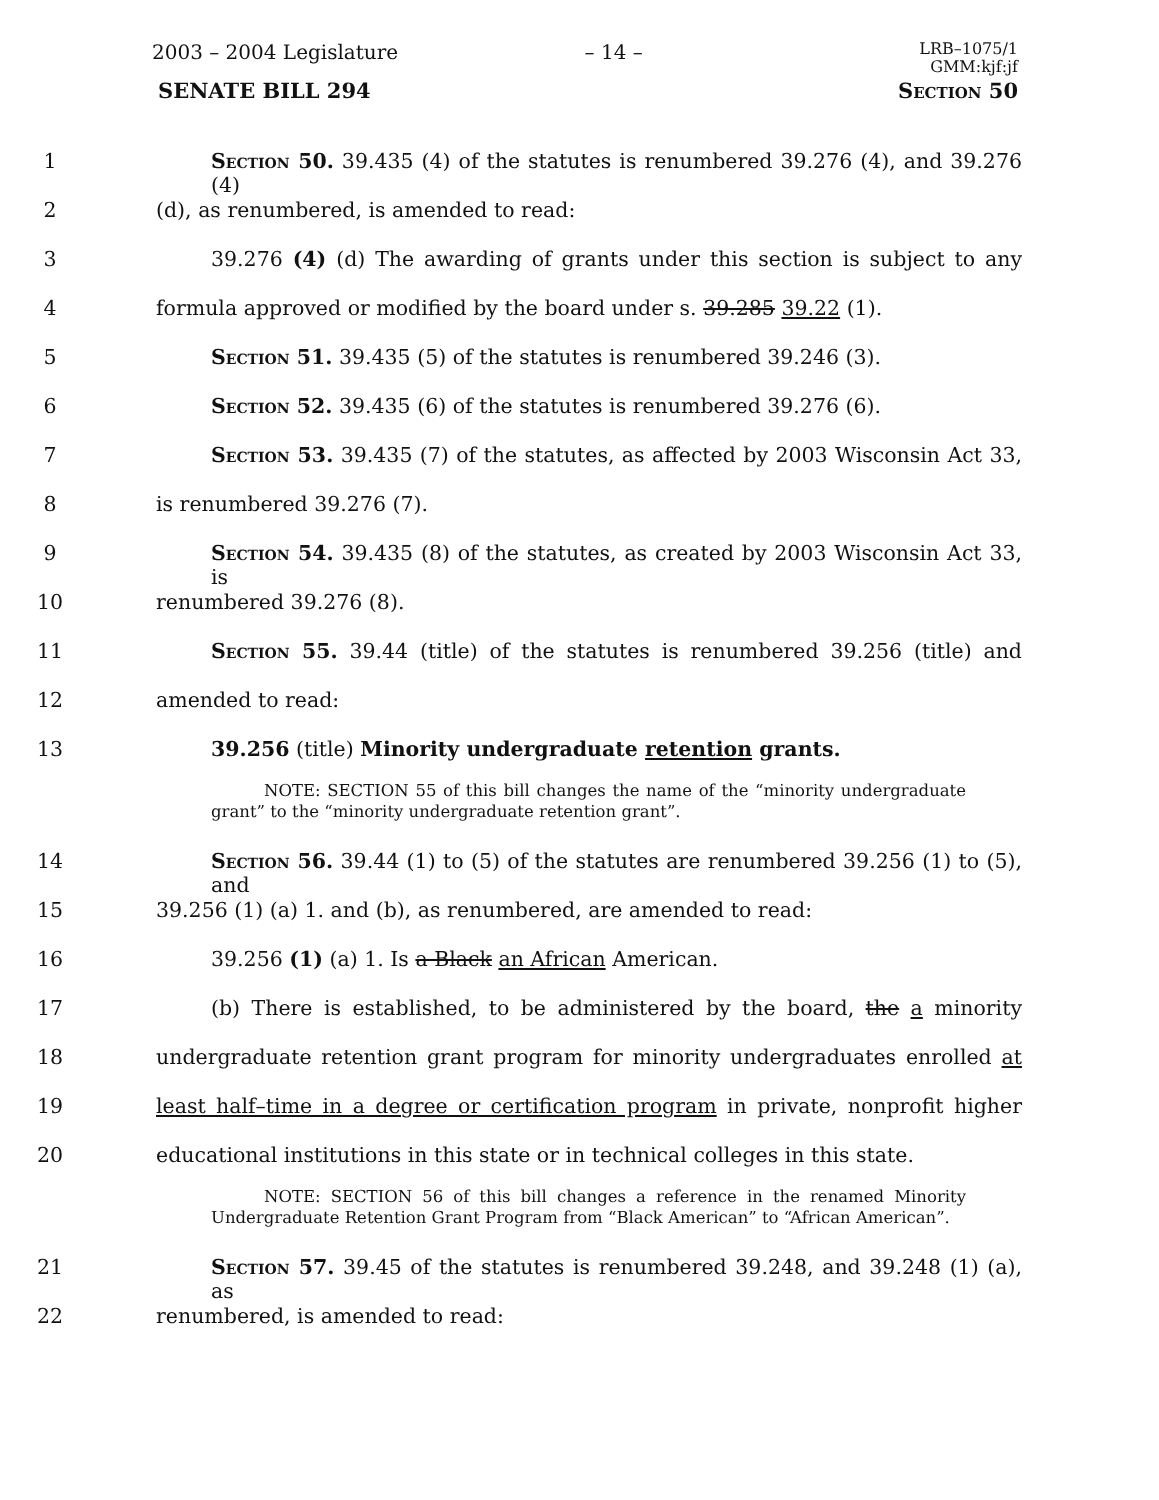2003 – 2004 Legislature – 14 – LRB–1075/1
GMM:kjf:jf
SENATE BILL 294 Section 50
1 Section 50. 39.435 (4) of the statutes is renumbered 39.276 (4), and 39.276 (4)
2 (d), as renumbered, is amended to read:
3 39.276 (4) (d) The awarding of grants under this section is subject to any
4 formula approved or modified by the board under s. 39.285 39.22 (1).
5 Section 51. 39.435 (5) of the statutes is renumbered 39.246 (3).
6 Section 52. 39.435 (6) of the statutes is renumbered 39.276 (6).
7 Section 53. 39.435 (7) of the statutes, as affected by 2003 Wisconsin Act 33,
8 is renumbered 39.276 (7).
9 Section 54. 39.435 (8) of the statutes, as created by 2003 Wisconsin Act 33, is
10 renumbered 39.276 (8).
11 Section 55. 39.44 (title) of the statutes is renumbered 39.256 (title) and
12 amended to read:
13 39.256 (title) Minority undergraduate retention grants.
NOTE: SECTION 55 of this bill changes the name of the “minority undergraduate grant” to the “minority undergraduate retention grant”.
14 Section 56. 39.44 (1) to (5) of the statutes are renumbered 39.256 (1) to (5), and
15 39.256 (1) (a) 1. and (b), as renumbered, are amended to read:
16 39.256 (1) (a) 1. Is a Black an African American.
17 (b) There is established, to be administered by the board, the a minority
18 undergraduate retention grant program for minority undergraduates enrolled at
19 least half–time in a degree or certification program in private, nonprofit higher
20 educational institutions in this state or in technical colleges in this state.
NOTE: SECTION 56 of this bill changes a reference in the renamed Minority Undergraduate Retention Grant Program from “Black American” to “African American”.
21 Section 57. 39.45 of the statutes is renumbered 39.248, and 39.248 (1) (a), as
22 renumbered, is amended to read: